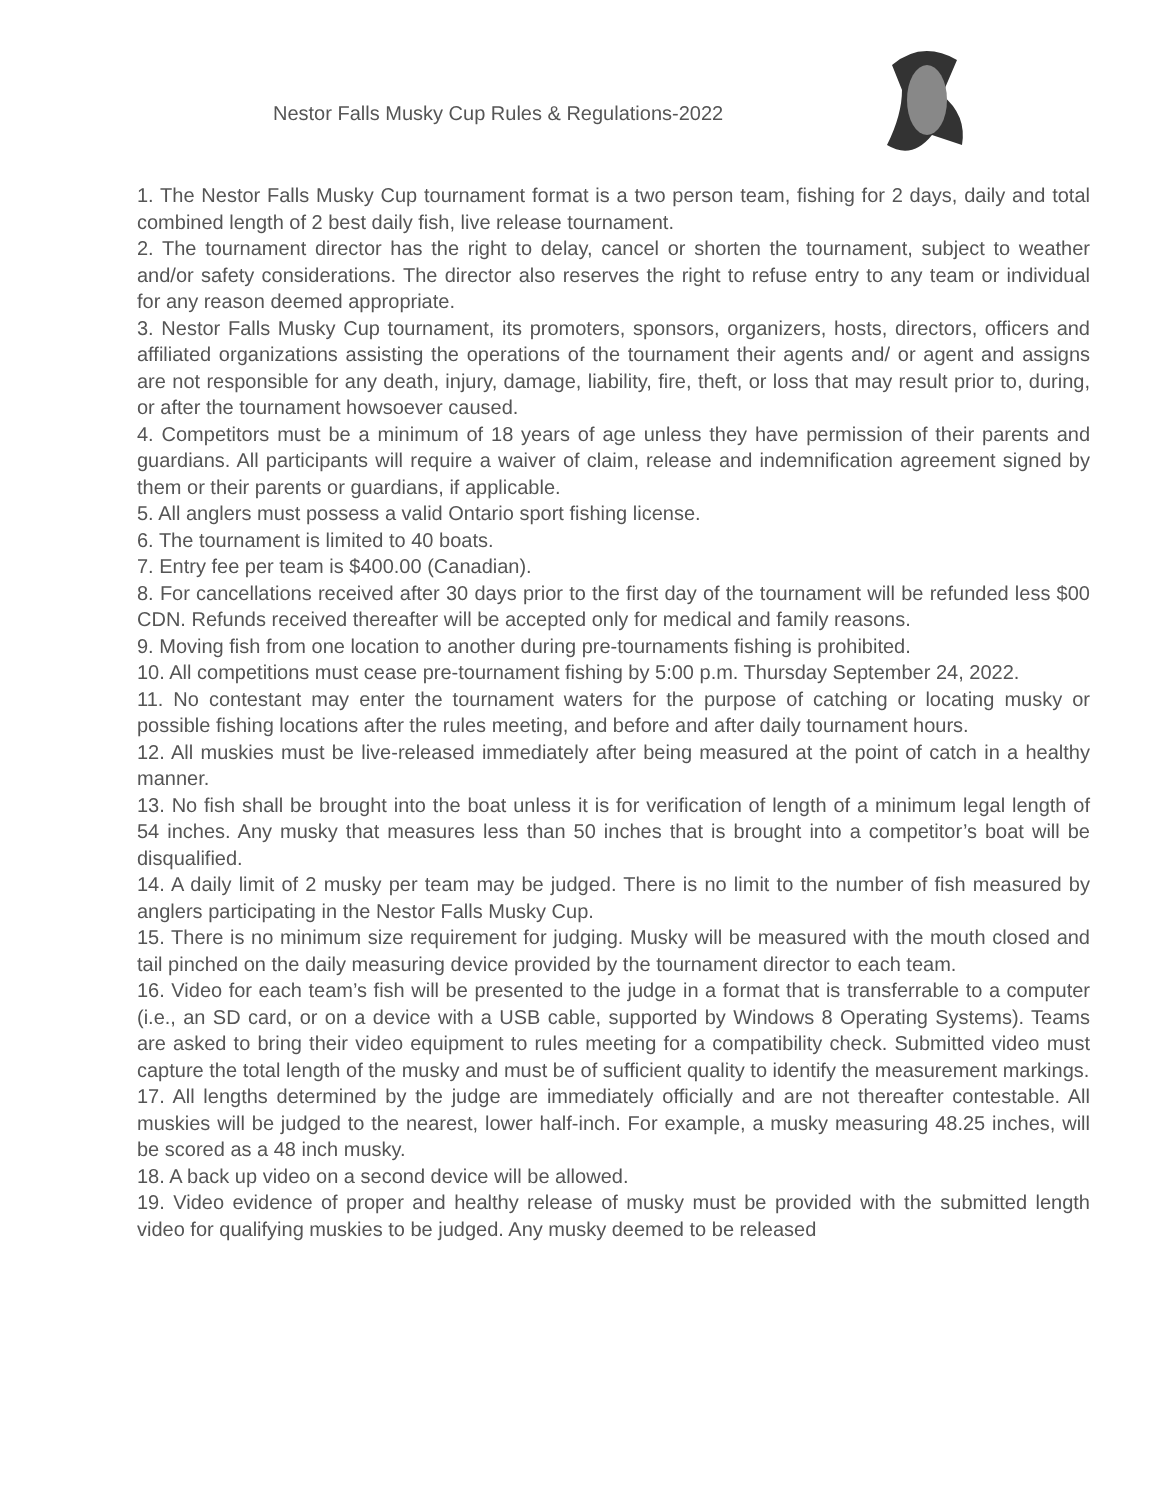Nestor Falls Musky Cup Rules & Regulations-2022
1. The Nestor Falls Musky Cup tournament format is a two person team, fishing for 2 days, daily and total combined length of 2 best daily fish, live release tournament.
2. The tournament director has the right to delay, cancel or shorten the tournament, subject to weather and/or safety considerations. The director also reserves the right to refuse entry to any team or individual for any reason deemed appropriate.
3. Nestor Falls Musky Cup tournament, its promoters, sponsors, organizers, hosts, directors, officers and affiliated organizations assisting the operations of the tournament their agents and/ or agent and assigns are not responsible for any death, injury, damage, liability, fire, theft, or loss that may result prior to, during, or after the tournament howsoever caused.
4. Competitors must be a minimum of 18 years of age unless they have permission of their parents and guardians. All participants will require a waiver of claim, release and indemnification agreement signed by them or their parents or guardians, if applicable.
5. All anglers must possess a valid Ontario sport fishing license.
6. The tournament is limited to 40 boats.
7. Entry fee per team is $400.00 (Canadian).
8. For cancellations received after 30 days prior to the first day of the tournament will be refunded less $00 CDN. Refunds received thereafter will be accepted only for medical and family reasons.
9. Moving fish from one location to another during pre-tournaments fishing is prohibited.
10. All competitions must cease pre-tournament fishing by 5:00 p.m. Thursday September 24, 2022.
11. No contestant may enter the tournament waters for the purpose of catching or locating musky or possible fishing locations after the rules meeting, and before and after daily tournament hours.
12. All muskies must be live-released immediately after being measured at the point of catch in a healthy manner.
13. No fish shall be brought into the boat unless it is for verification of length of a minimum legal length of 54 inches. Any musky that measures less than 50 inches that is brought into a competitor’s boat will be disqualified.
14. A daily limit of 2 musky per team may be judged. There is no limit to the number of fish measured by anglers participating in the Nestor Falls Musky Cup.
15. There is no minimum size requirement for judging. Musky will be measured with the mouth closed and tail pinched on the daily measuring device provided by the tournament director to each team.
16. Video for each team’s fish will be presented to the judge in a format that is transferrable to a computer (i.e., an SD card, or on a device with a USB cable, supported by Windows 8 Operating Systems). Teams are asked to bring their video equipment to rules meeting for a compatibility check. Submitted video must capture the total length of the musky and must be of sufficient quality to identify the measurement markings.
17. All lengths determined by the judge are immediately officially and are not thereafter contestable. All muskies will be judged to the nearest, lower half-inch. For example, a musky measuring 48.25 inches, will be scored as a 48 inch musky.
18. A back up video on a second device will be allowed.
19. Video evidence of proper and healthy release of musky must be provided with the submitted length video for qualifying muskies to be judged. Any musky deemed to be released